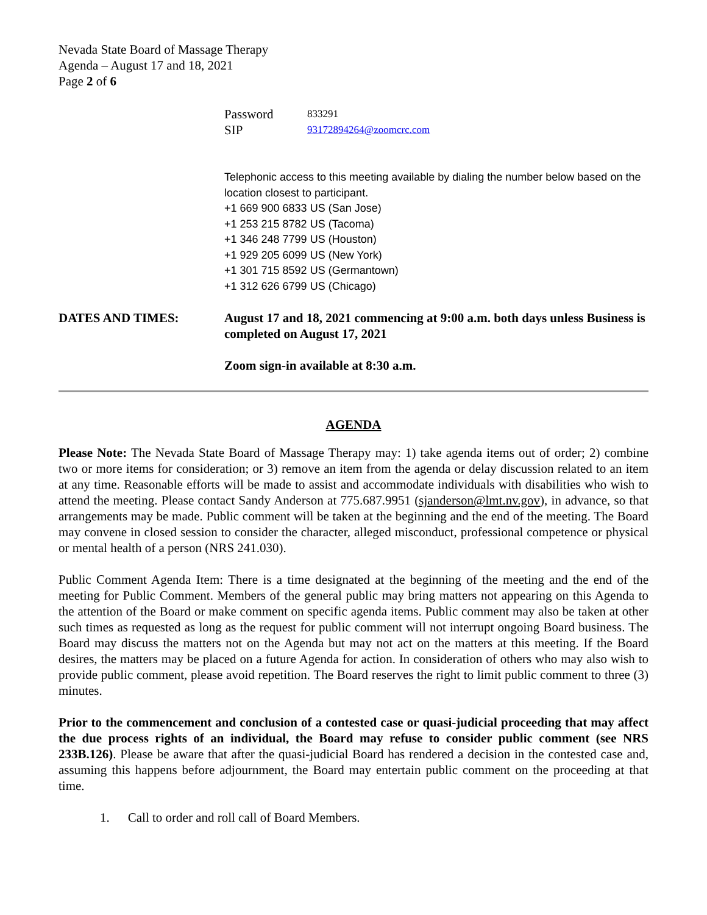Nevada State Board of Massage Therapy
Agenda – August 17 and 18, 2021
Page 2 of 6
| Password | 833291 |
| SIP | 93172894264@zoomcrc.com |
Telephonic access to this meeting available by dialing the number below based on the location closest to participant.
+1 669 900 6833 US (San Jose)
+1 253 215 8782 US (Tacoma)
+1 346 248 7799 US (Houston)
+1 929 205 6099 US (New York)
+1 301 715 8592 US (Germantown)
+1 312 626 6799 US (Chicago)
DATES AND TIMES: August 17 and 18, 2021 commencing at 9:00 a.m. both days unless Business is completed on August 17, 2021
Zoom sign-in available at 8:30 a.m.
AGENDA
Please Note: The Nevada State Board of Massage Therapy may: 1) take agenda items out of order; 2) combine two or more items for consideration; or 3) remove an item from the agenda or delay discussion related to an item at any time. Reasonable efforts will be made to assist and accommodate individuals with disabilities who wish to attend the meeting. Please contact Sandy Anderson at 775.687.9951 (sjanderson@lmt.nv.gov), in advance, so that arrangements may be made. Public comment will be taken at the beginning and the end of the meeting. The Board may convene in closed session to consider the character, alleged misconduct, professional competence or physical or mental health of a person (NRS 241.030).
Public Comment Agenda Item: There is a time designated at the beginning of the meeting and the end of the meeting for Public Comment. Members of the general public may bring matters not appearing on this Agenda to the attention of the Board or make comment on specific agenda items. Public comment may also be taken at other such times as requested as long as the request for public comment will not interrupt ongoing Board business. The Board may discuss the matters not on the Agenda but may not act on the matters at this meeting. If the Board desires, the matters may be placed on a future Agenda for action. In consideration of others who may also wish to provide public comment, please avoid repetition. The Board reserves the right to limit public comment to three (3) minutes.
Prior to the commencement and conclusion of a contested case or quasi-judicial proceeding that may affect the due process rights of an individual, the Board may refuse to consider public comment (see NRS 233B.126). Please be aware that after the quasi-judicial Board has rendered a decision in the contested case and, assuming this happens before adjournment, the Board may entertain public comment on the proceeding at that time.
1. Call to order and roll call of Board Members.